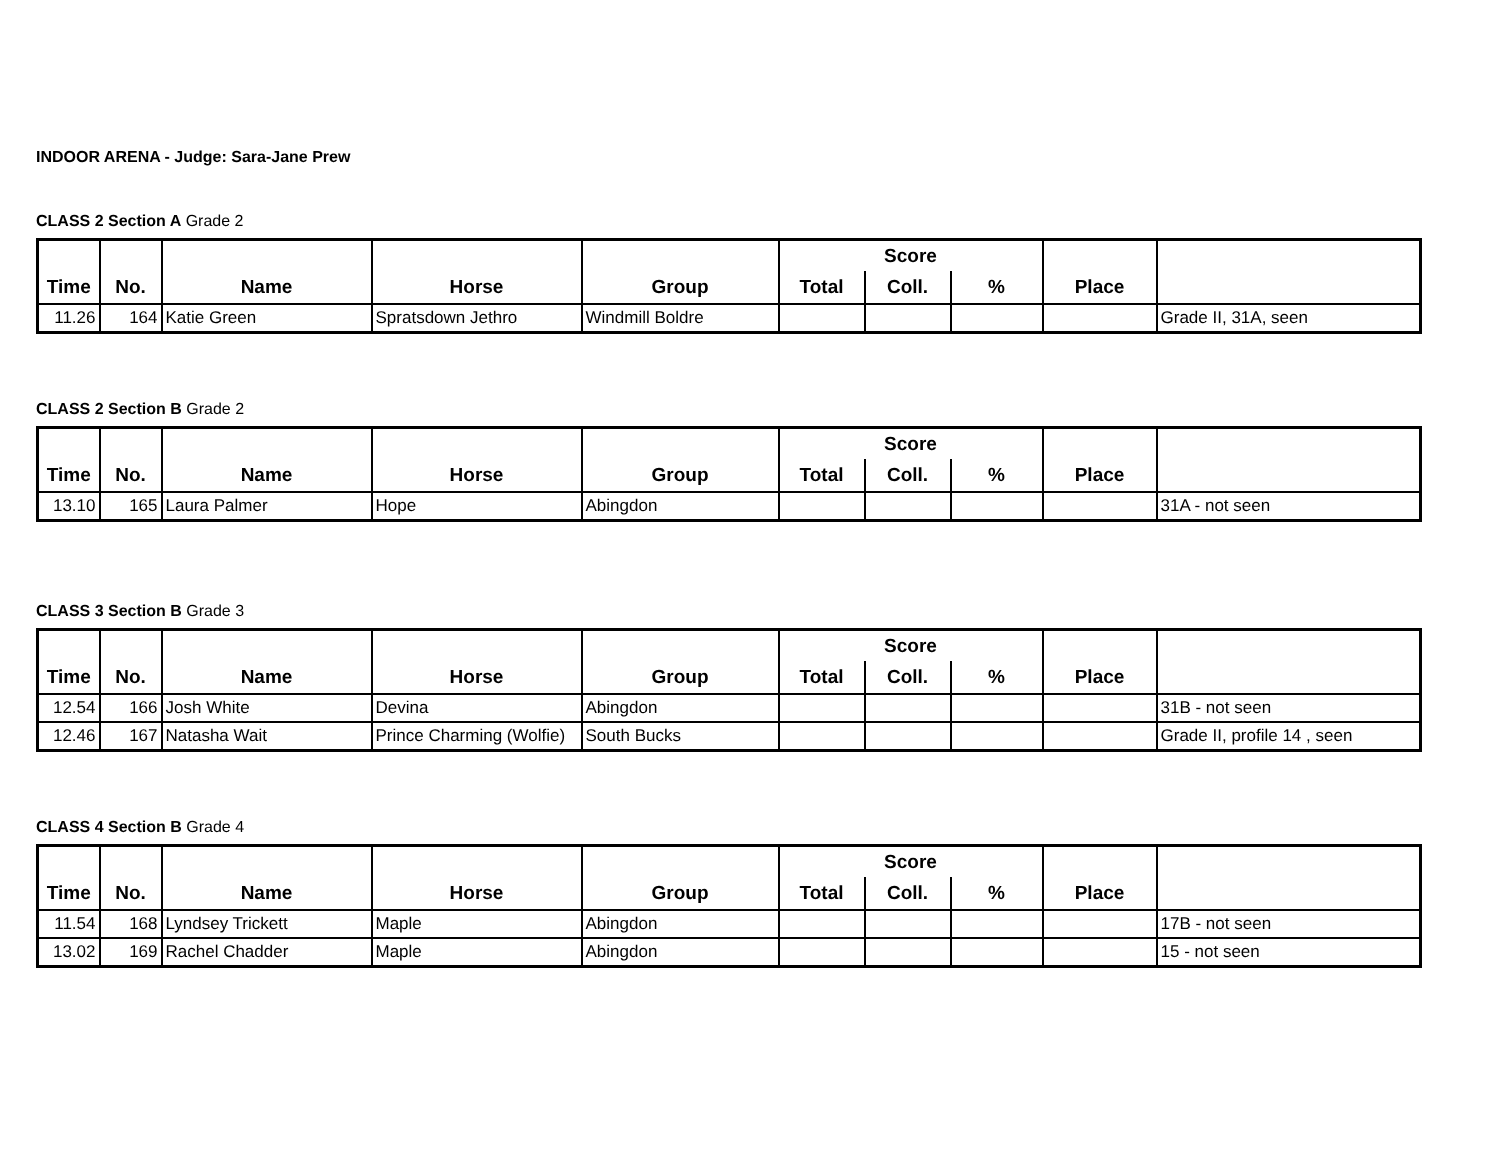INDOOR ARENA - Judge: Sara-Jane Prew
CLASS 2 Section A Grade 2
| | | | | | Score | | | | |
| Time | No. | Name | Horse | Group | Total | Coll. | % | Place | |
| 11.26 | 164 | Katie Green | Spratsdown Jethro | Windmill Boldre | | | | | Grade II, 31A, seen |
CLASS 2 Section B Grade 2
| | | | | | Score | | | | |
| Time | No. | Name | Horse | Group | Total | Coll. | % | Place | |
| 13.10 | 165 | Laura Palmer | Hope | Abingdon | | | | | 31A - not seen |
CLASS 3 Section B Grade 3
| | | | | | Score | | | | |
| Time | No. | Name | Horse | Group | Total | Coll. | % | Place | |
| 12.54 | 166 | Josh White | Devina | Abingdon | | | | | 31B - not seen |
| 12.46 | 167 | Natasha Wait | Prince Charming (Wolfie) | South Bucks | | | | | Grade II, profile 14 , seen |
CLASS 4 Section B Grade 4
| | | | | | Score | | | | |
| Time | No. | Name | Horse | Group | Total | Coll. | % | Place | |
| 11.54 | 168 | Lyndsey Trickett | Maple | Abingdon | | | | | 17B - not seen |
| 13.02 | 169 | Rachel Chadder | Maple | Abingdon | | | | | 15 - not seen |